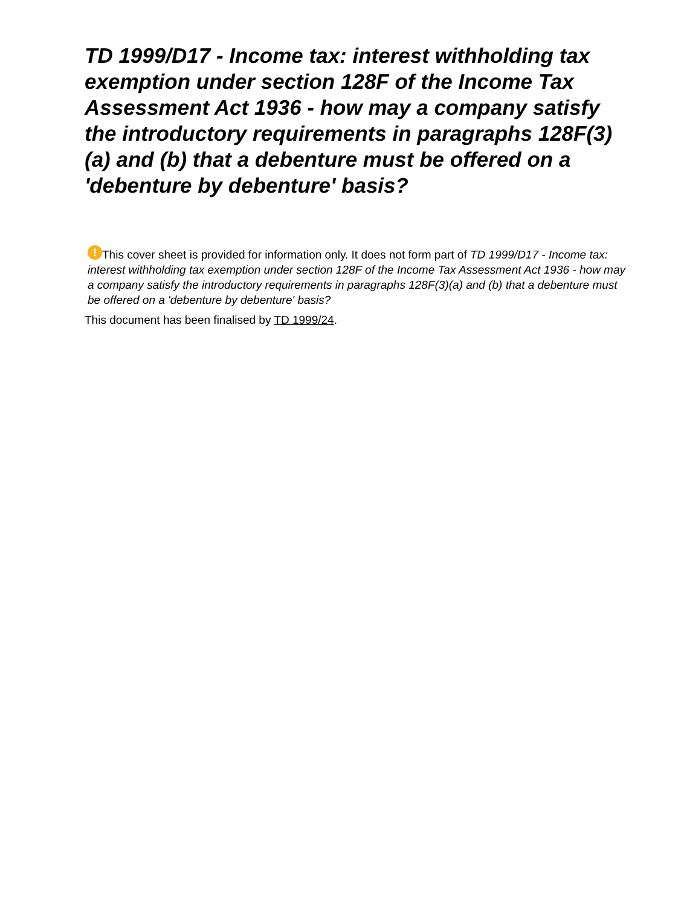TD 1999/D17 - Income tax: interest withholding tax exemption under section 128F of the Income Tax Assessment Act 1936 - how may a company satisfy the introductory requirements in paragraphs 128F(3)(a) and (b) that a debenture must be offered on a 'debenture by debenture' basis?
! This cover sheet is provided for information only. It does not form part of TD 1999/D17 - Income tax: interest withholding tax exemption under section 128F of the Income Tax Assessment Act 1936 - how may a company satisfy the introductory requirements in paragraphs 128F(3)(a) and (b) that a debenture must be offered on a 'debenture by debenture' basis?
This document has been finalised by TD 1999/24.